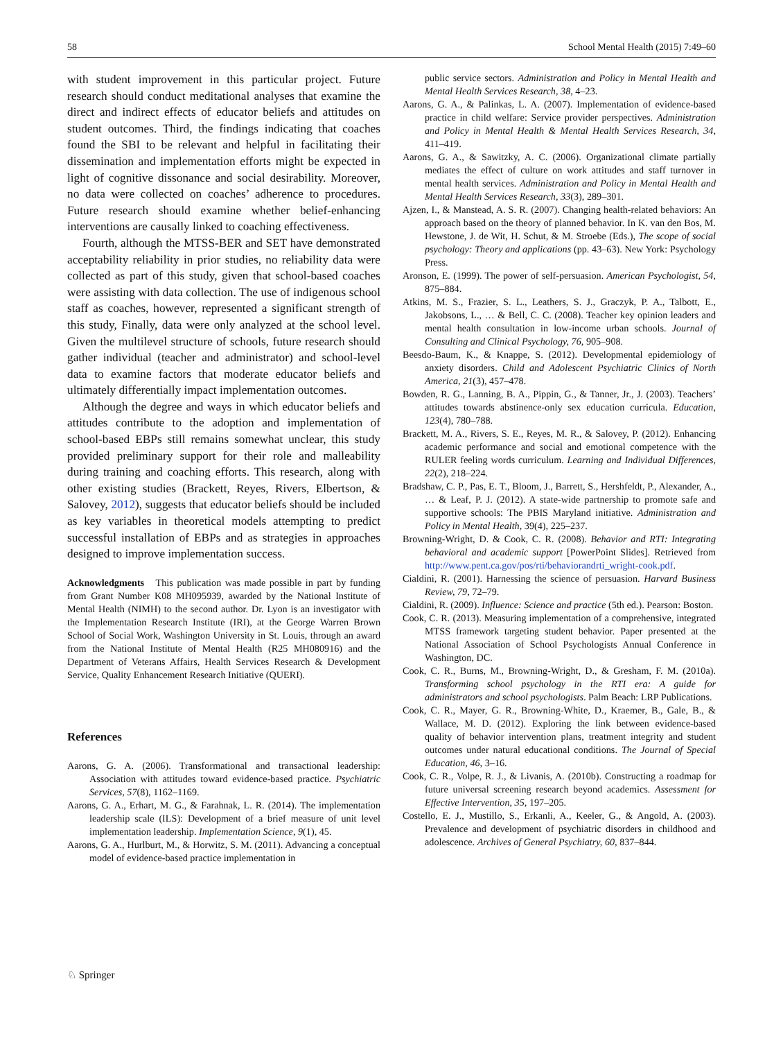58 School Mental Health (2015) 7:49–60
with student improvement in this particular project. Future research should conduct meditational analyses that examine the direct and indirect effects of educator beliefs and attitudes on student outcomes. Third, the findings indicating that coaches found the SBI to be relevant and helpful in facilitating their dissemination and implementation efforts might be expected in light of cognitive dissonance and social desirability. Moreover, no data were collected on coaches’ adherence to procedures. Future research should examine whether belief-enhancing interventions are causally linked to coaching effectiveness.
Fourth, although the MTSS-BER and SET have demonstrated acceptability reliability in prior studies, no reliability data were collected as part of this study, given that school-based coaches were assisting with data collection. The use of indigenous school staff as coaches, however, represented a significant strength of this study, Finally, data were only analyzed at the school level. Given the multilevel structure of schools, future research should gather individual (teacher and administrator) and school-level data to examine factors that moderate educator beliefs and ultimately differentially impact implementation outcomes.
Although the degree and ways in which educator beliefs and attitudes contribute to the adoption and implementation of school-based EBPs still remains somewhat unclear, this study provided preliminary support for their role and malleability during training and coaching efforts. This research, along with other existing studies (Brackett, Reyes, Rivers, Elbertson, & Salovey, 2012), suggests that educator beliefs should be included as key variables in theoretical models attempting to predict successful installation of EBPs and as strategies in approaches designed to improve implementation success.
Acknowledgments This publication was made possible in part by funding from Grant Number K08 MH095939, awarded by the National Institute of Mental Health (NIMH) to the second author. Dr. Lyon is an investigator with the Implementation Research Institute (IRI), at the George Warren Brown School of Social Work, Washington University in St. Louis, through an award from the National Institute of Mental Health (R25 MH080916) and the Department of Veterans Affairs, Health Services Research & Development Service, Quality Enhancement Research Initiative (QUERI).
References
Aarons, G. A. (2006). Transformational and transactional leadership: Association with attitudes toward evidence-based practice. Psychiatric Services, 57(8), 1162–1169.
Aarons, G. A., Erhart, M. G., & Farahnak, L. R. (2014). The implementation leadership scale (ILS): Development of a brief measure of unit level implementation leadership. Implementation Science, 9(1), 45.
Aarons, G. A., Hurlburt, M., & Horwitz, S. M. (2011). Advancing a conceptual model of evidence-based practice implementation in
public service sectors. Administration and Policy in Mental Health and Mental Health Services Research, 38, 4–23.
Aarons, G. A., & Palinkas, L. A. (2007). Implementation of evidence-based practice in child welfare: Service provider perspectives. Administration and Policy in Mental Health & Mental Health Services Research, 34, 411–419.
Aarons, G. A., & Sawitzky, A. C. (2006). Organizational climate partially mediates the effect of culture on work attitudes and staff turnover in mental health services. Administration and Policy in Mental Health and Mental Health Services Research, 33(3), 289–301.
Ajzen, I., & Manstead, A. S. R. (2007). Changing health-related behaviors: An approach based on the theory of planned behavior. In K. van den Bos, M. Hewstone, J. de Wit, H. Schut, & M. Stroebe (Eds.), The scope of social psychology: Theory and applications (pp. 43–63). New York: Psychology Press.
Aronson, E. (1999). The power of self-persuasion. American Psychologist, 54, 875–884.
Atkins, M. S., Frazier, S. L., Leathers, S. J., Graczyk, P. A., Talbott, E., Jakobsons, L., … & Bell, C. C. (2008). Teacher key opinion leaders and mental health consultation in low-income urban schools. Journal of Consulting and Clinical Psychology, 76, 905–908.
Beesdo-Baum, K., & Knappe, S. (2012). Developmental epidemiology of anxiety disorders. Child and Adolescent Psychiatric Clinics of North America, 21(3), 457–478.
Bowden, R. G., Lanning, B. A., Pippin, G., & Tanner, Jr., J. (2003). Teachers’ attitudes towards abstinence-only sex education curricula. Education, 123(4), 780–788.
Brackett, M. A., Rivers, S. E., Reyes, M. R., & Salovey, P. (2012). Enhancing academic performance and social and emotional competence with the RULER feeling words curriculum. Learning and Individual Differences, 22(2), 218–224.
Bradshaw, C. P., Pas, E. T., Bloom, J., Barrett, S., Hershfeldt, P., Alexander, A., … & Leaf, P. J. (2012). A state-wide partnership to promote safe and supportive schools: The PBIS Maryland initiative. Administration and Policy in Mental Health, 39(4), 225–237.
Browning-Wright, D. & Cook, C. R. (2008). Behavior and RTI: Integrating behavioral and academic support [PowerPoint Slides]. Retrieved from http://www.pent.ca.gov/pos/rti/behaviorandrti_wright-cook.pdf.
Cialdini, R. (2001). Harnessing the science of persuasion. Harvard Business Review, 79, 72–79.
Cialdini, R. (2009). Influence: Science and practice (5th ed.). Pearson: Boston.
Cook, C. R. (2013). Measuring implementation of a comprehensive, integrated MTSS framework targeting student behavior. Paper presented at the National Association of School Psychologists Annual Conference in Washington, DC.
Cook, C. R., Burns, M., Browning-Wright, D., & Gresham, F. M. (2010a). Transforming school psychology in the RTI era: A guide for administrators and school psychologists. Palm Beach: LRP Publications.
Cook, C. R., Mayer, G. R., Browning-White, D., Kraemer, B., Gale, B., & Wallace, M. D. (2012). Exploring the link between evidence-based quality of behavior intervention plans, treatment integrity and student outcomes under natural educational conditions. The Journal of Special Education, 46, 3–16.
Cook, C. R., Volpe, R. J., & Livanis, A. (2010b). Constructing a roadmap for future universal screening research beyond academics. Assessment for Effective Intervention, 35, 197–205.
Costello, E. J., Mustillo, S., Erkanli, A., Keeler, G., & Angold, A. (2003). Prevalence and development of psychiatric disorders in childhood and adolescence. Archives of General Psychiatry, 60, 837–844.
♘ Springer